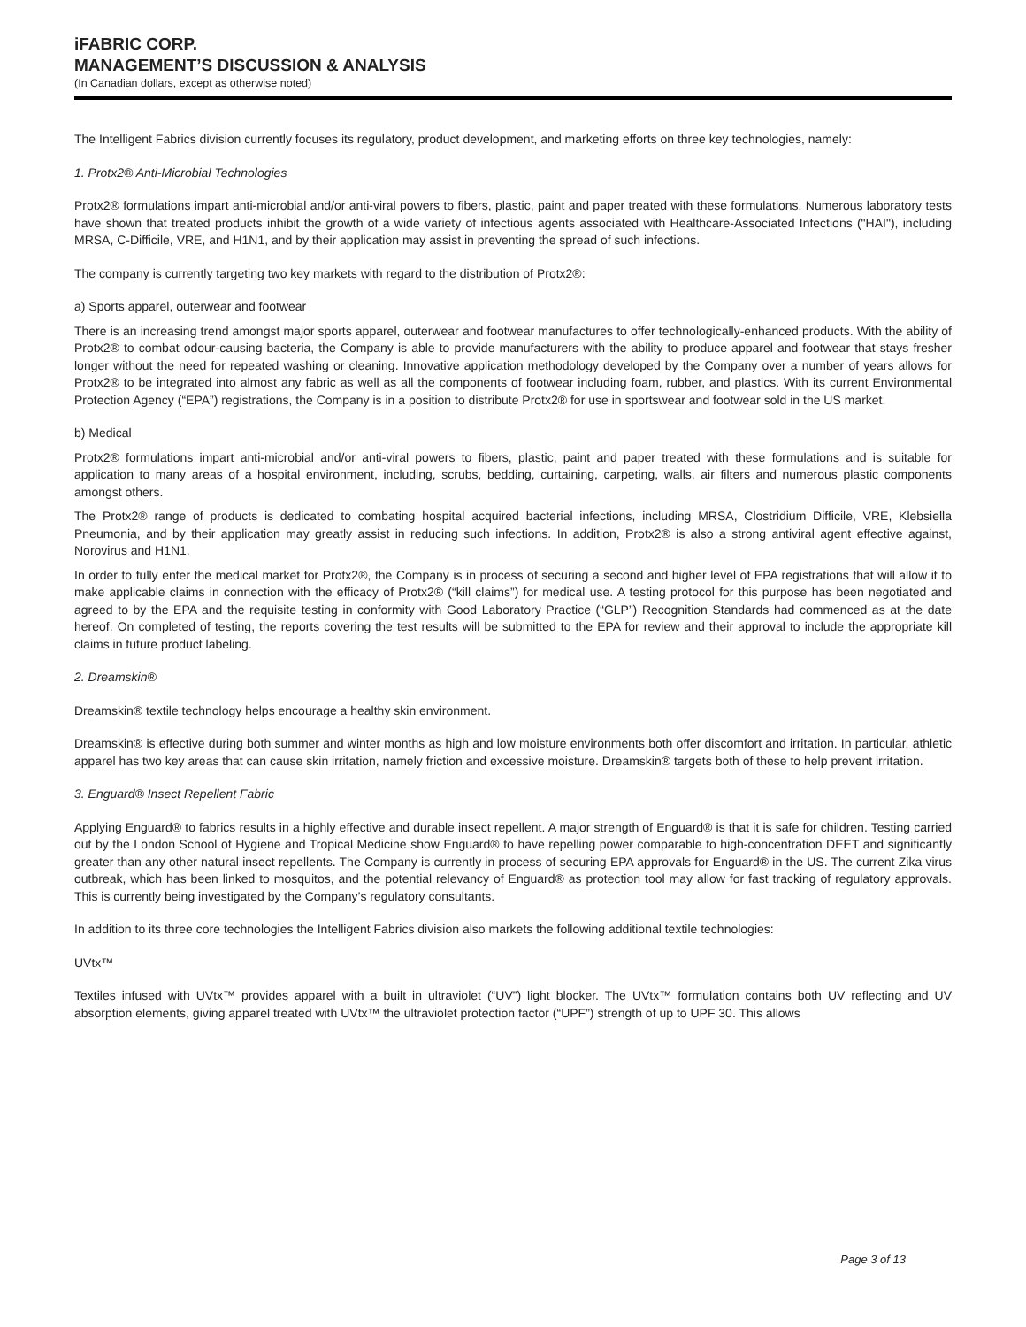iFABRIC CORP.
MANAGEMENT’S DISCUSSION & ANALYSIS
(In Canadian dollars, except as otherwise noted)
The Intelligent Fabrics division currently focuses its regulatory, product development, and marketing efforts on three key technologies, namely:
1. Protx2® Anti-Microbial Technologies
Protx2® formulations impart anti-microbial and/or anti-viral powers to fibers, plastic, paint and paper treated with these formulations. Numerous laboratory tests have shown that treated products inhibit the growth of a wide variety of infectious agents associated with Healthcare-Associated Infections ("HAI"), including MRSA, C-Difficile, VRE, and H1N1, and by their application may assist in preventing the spread of such infections.
The company is currently targeting two key markets with regard to the distribution of Protx2®:
a) Sports apparel, outerwear and footwear
There is an increasing trend amongst major sports apparel, outerwear and footwear manufactures to offer technologically-enhanced products. With the ability of Protx2® to combat odour-causing bacteria, the Company is able to provide manufacturers with the ability to produce apparel and footwear that stays fresher longer without the need for repeated washing or cleaning. Innovative application methodology developed by the Company over a number of years allows for Protx2® to be integrated into almost any fabric as well as all the components of footwear including foam, rubber, and plastics. With its current Environmental Protection Agency (“EPA”) registrations, the Company is in a position to distribute Protx2® for use in sportswear and footwear sold in the US market.
b) Medical
Protx2® formulations impart anti-microbial and/or anti-viral powers to fibers, plastic, paint and paper treated with these formulations and is suitable for application to many areas of a hospital environment, including, scrubs, bedding, curtaining, carpeting, walls, air filters and numerous plastic components amongst others.
The Protx2® range of products is dedicated to combating hospital acquired bacterial infections, including MRSA, Clostridium Difficile, VRE, Klebsiella Pneumonia, and by their application may greatly assist in reducing such infections. In addition, Protx2® is also a strong antiviral agent effective against, Norovirus and H1N1.
In order to fully enter the medical market for Protx2®, the Company is in process of securing a second and higher level of EPA registrations that will allow it to make applicable claims in connection with the efficacy of Protx2® (“kill claims”) for medical use. A testing protocol for this purpose has been negotiated and agreed to by the EPA and the requisite testing in conformity with Good Laboratory Practice (“GLP”) Recognition Standards had commenced as at the date hereof. On completed of testing, the reports covering the test results will be submitted to the EPA for review and their approval to include the appropriate kill claims in future product labeling.
2. Dreamskin®
Dreamskin® textile technology helps encourage a healthy skin environment.
Dreamskin® is effective during both summer and winter months as high and low moisture environments both offer discomfort and irritation. In particular, athletic apparel has two key areas that can cause skin irritation, namely friction and excessive moisture. Dreamskin® targets both of these to help prevent irritation.
3. Enguard® Insect Repellent Fabric
Applying Enguard® to fabrics results in a highly effective and durable insect repellent. A major strength of Enguard® is that it is safe for children. Testing carried out by the London School of Hygiene and Tropical Medicine show Enguard® to have repelling power comparable to high-concentration DEET and significantly greater than any other natural insect repellents. The Company is currently in process of securing EPA approvals for Enguard® in the US. The current Zika virus outbreak, which has been linked to mosquitos, and the potential relevancy of Enguard® as protection tool may allow for fast tracking of regulatory approvals. This is currently being investigated by the Company’s regulatory consultants.
In addition to its three core technologies the Intelligent Fabrics division also markets the following additional textile technologies:
UVtx™
Textiles infused with UVtx™ provides apparel with a built in ultraviolet (“UV”) light blocker. The UVtx™ formulation contains both UV reflecting and UV absorption elements, giving apparel treated with UVtx™ the ultraviolet protection factor (“UPF”) strength of up to UPF 30. This allows
Page 3 of 13